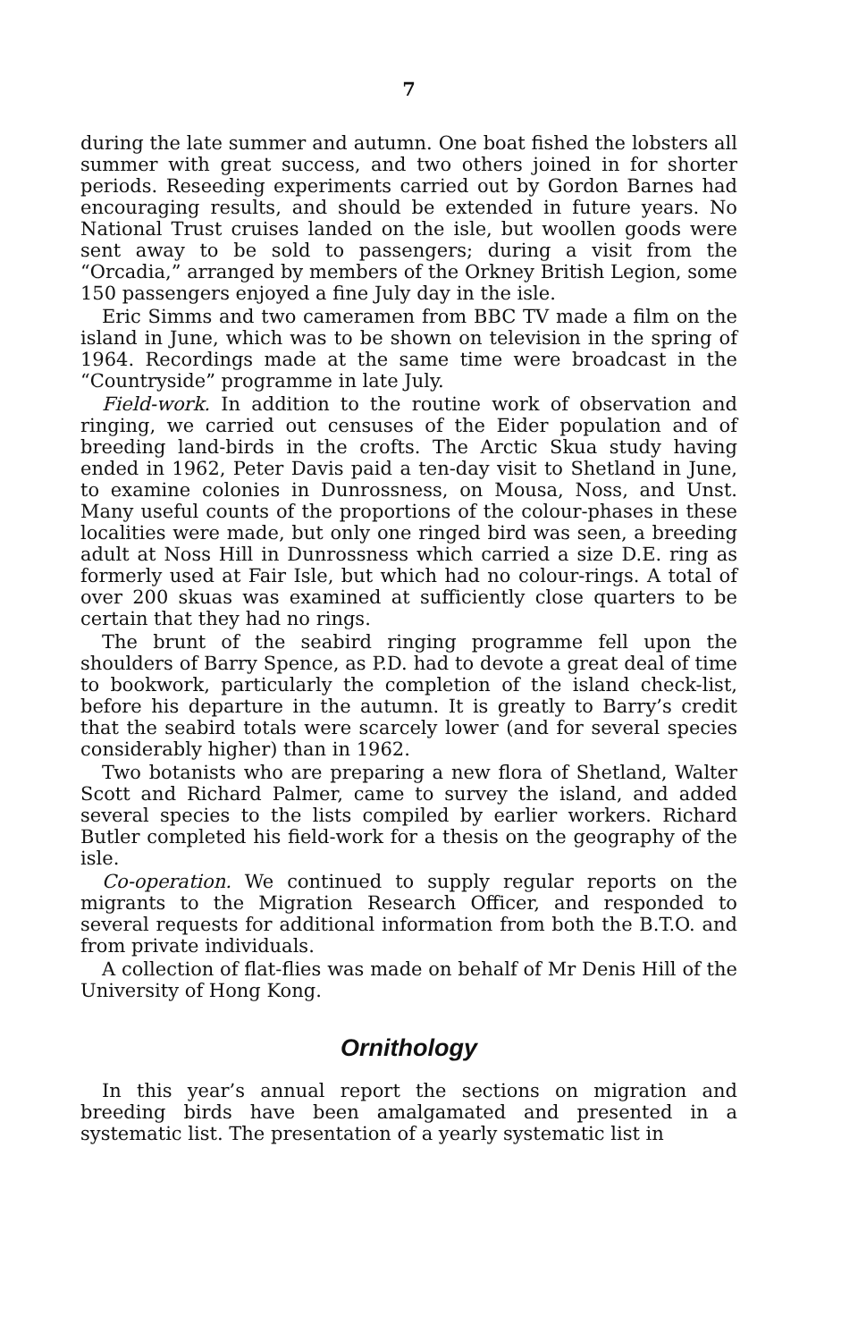7
during the late summer and autumn. One boat fished the lobsters all summer with great success, and two others joined in for shorter periods. Reseeding experiments carried out by Gordon Barnes had encouraging results, and should be extended in future years. No National Trust cruises landed on the isle, but woollen goods were sent away to be sold to passengers; during a visit from the “Orcadia,” arranged by members of the Orkney British Legion, some 150 passengers enjoyed a fine July day in the isle.
Eric Simms and two cameramen from BBC TV made a film on the island in June, which was to be shown on television in the spring of 1964. Recordings made at the same time were broadcast in the “Countryside” programme in late July.
Field-work. In addition to the routine work of observation and ringing, we carried out censuses of the Eider population and of breeding land-birds in the crofts. The Arctic Skua study having ended in 1962, Peter Davis paid a ten-day visit to Shetland in June, to examine colonies in Dunrossness, on Mousa, Noss, and Unst. Many useful counts of the proportions of the colour-phases in these localities were made, but only one ringed bird was seen, a breeding adult at Noss Hill in Dunrossness which carried a size D.E. ring as formerly used at Fair Isle, but which had no colour-rings. A total of over 200 skuas was examined at sufficiently close quarters to be certain that they had no rings.
The brunt of the seabird ringing programme fell upon the shoulders of Barry Spence, as P.D. had to devote a great deal of time to bookwork, particularly the completion of the island check-list, before his departure in the autumn. It is greatly to Barry’s credit that the seabird totals were scarcely lower (and for several species considerably higher) than in 1962.
Two botanists who are preparing a new flora of Shetland, Walter Scott and Richard Palmer, came to survey the island, and added several species to the lists compiled by earlier workers. Richard Butler completed his field-work for a thesis on the geography of the isle.
Co-operation. We continued to supply regular reports on the migrants to the Migration Research Officer, and responded to several requests for additional information from both the B.T.O. and from private individuals.
A collection of flat-flies was made on behalf of Mr Denis Hill of the University of Hong Kong.
Ornithology
In this year’s annual report the sections on migration and breeding birds have been amalgamated and presented in a systematic list. The presentation of a yearly systematic list in